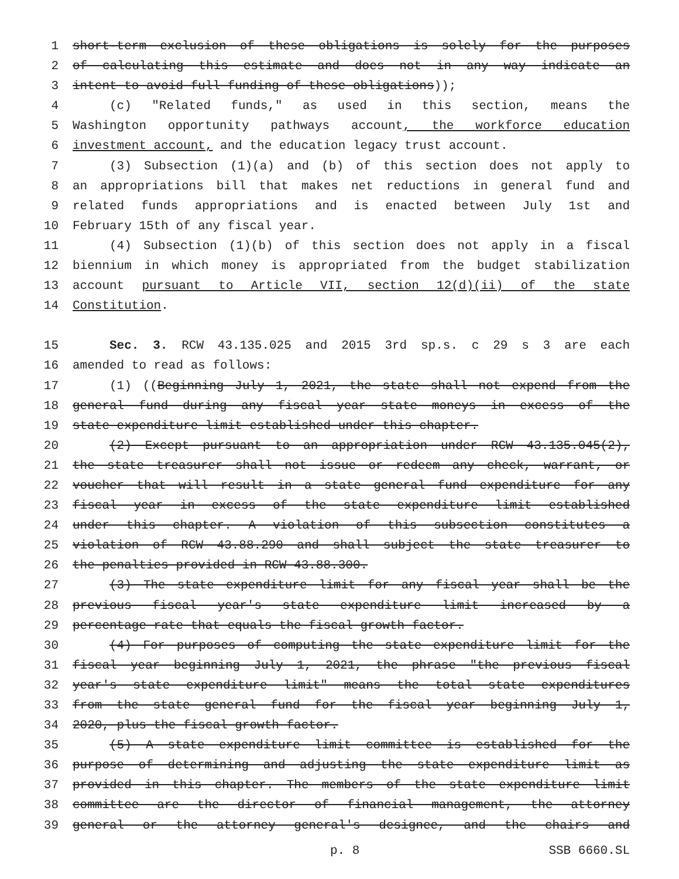1 short-term exclusion of these obligations is solely for the purposes
2 of calculating this estimate and does not in any way indicate an
3 intent to avoid full funding of these obligations));
4 (c) "Related funds," as used in this section, means the
5 Washington opportunity pathways account, the workforce education
6 investment account, and the education legacy trust account.
7 (3) Subsection (1)(a) and (b) of this section does not apply to
8 an appropriations bill that makes net reductions in general fund and
9 related funds appropriations and is enacted between July 1st and
10 February 15th of any fiscal year.
11 (4) Subsection (1)(b) of this section does not apply in a fiscal
12 biennium in which money is appropriated from the budget stabilization
13 account pursuant to Article VII, section 12(d)(ii) of the state
14 Constitution.
15 Sec. 3. RCW 43.135.025 and 2015 3rd sp.s. c 29 s 3 are each
16 amended to read as follows:
17 (1) ((Beginning July 1, 2021, the state shall not expend from the
18 general fund during any fiscal year state moneys in excess of the
19 state expenditure limit established under this chapter.
20 (2) Except pursuant to an appropriation under RCW 43.135.045(2),
21 the state treasurer shall not issue or redeem any check, warrant, or
22 voucher that will result in a state general fund expenditure for any
23 fiscal year in excess of the state expenditure limit established
24 under this chapter. A violation of this subsection constitutes a
25 violation of RCW 43.88.290 and shall subject the state treasurer to
26 the penalties provided in RCW 43.88.300.
27 (3) The state expenditure limit for any fiscal year shall be the
28 previous fiscal year's state expenditure limit increased by a
29 percentage rate that equals the fiscal growth factor.
30 (4) For purposes of computing the state expenditure limit for the
31 fiscal year beginning July 1, 2021, the phrase "the previous fiscal
32 year's state expenditure limit" means the total state expenditures
33 from the state general fund for the fiscal year beginning July 1,
34 2020, plus the fiscal growth factor.
35 (5) A state expenditure limit committee is established for the
36 purpose of determining and adjusting the state expenditure limit as
37 provided in this chapter. The members of the state expenditure limit
38 committee are the director of financial management, the attorney
39 general or the attorney general's designee, and the chairs and
p. 8 SSB 6660.SL